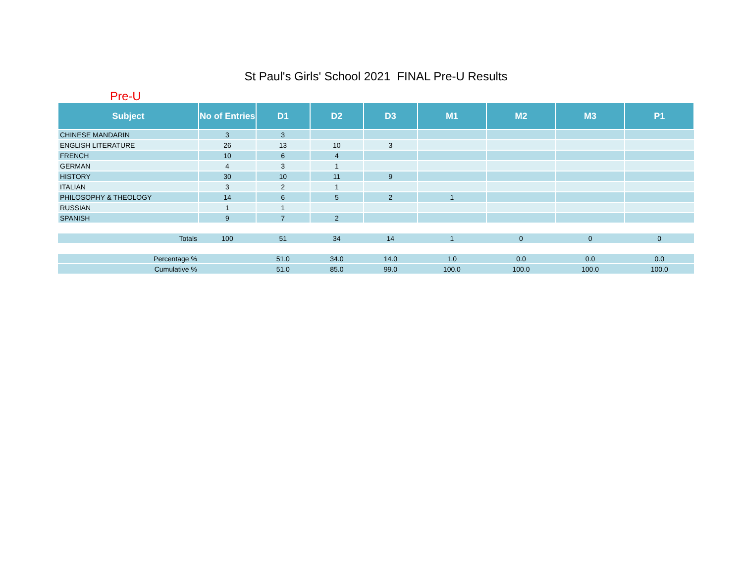St Paul's Girls' School 2021 FINAL Pre-U Results
Pre-U
| Subject | No of Entries | D1 | D2 | D3 | M1 | M2 | M3 | P1 |
| --- | --- | --- | --- | --- | --- | --- | --- | --- |
| CHINESE MANDARIN | 3 | 3 | | | | | | |
| ENGLISH LITERATURE | 26 | 13 | 10 | 3 | | | | |
| FRENCH | 10 | 6 | 4 | | | | | |
| GERMAN | 4 | 3 | 1 | | | | | |
| HISTORY | 30 | 10 | 11 | 9 | | | | |
| ITALIAN | 3 | 2 | 1 | | | | | |
| PHILOSOPHY & THEOLOGY | 14 | 6 | 5 | 2 | 1 | | | |
| RUSSIAN | 1 | 1 | | | | | | |
| SPANISH | 9 | 7 | 2 | | | | | |
| Totals | 100 | 51 | 34 | 14 | 1 | 0 | 0 | 0 |
| Percentage % | | 51.0 | 34.0 | 14.0 | 1.0 | 0.0 | 0.0 | 0.0 |
| Cumulative % | | 51.0 | 85.0 | 99.0 | 100.0 | 100.0 | 100.0 | 100.0 |